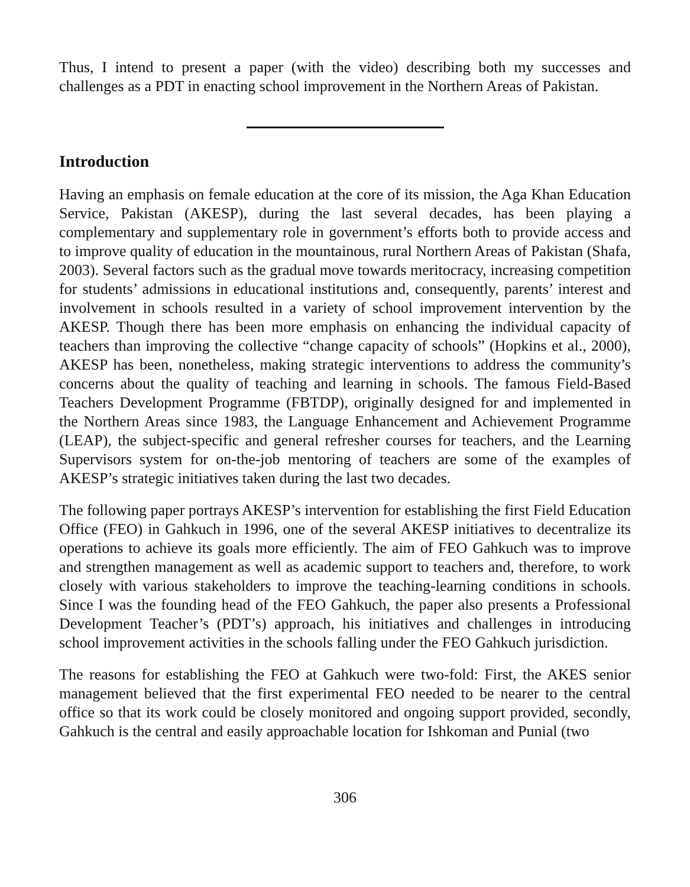Thus, I intend to present a paper (with the video) describing both my successes and challenges as a PDT in enacting school improvement in the Northern Areas of Pakistan.
Introduction
Having an emphasis on female education at the core of its mission, the Aga Khan Education Service, Pakistan (AKESP), during the last several decades, has been playing a complementary and supplementary role in government’s efforts both to provide access and to improve quality of education in the mountainous, rural Northern Areas of Pakistan (Shafa, 2003). Several factors such as the gradual move towards meritocracy, increasing competition for students’ admissions in educational institutions and, consequently, parents’ interest and involvement in schools resulted in a variety of school improvement intervention by the AKESP. Though there has been more emphasis on enhancing the individual capacity of teachers than improving the collective “change capacity of schools” (Hopkins et al., 2000), AKESP has been, nonetheless, making strategic interventions to address the community’s concerns about the quality of teaching and learning in schools. The famous Field-Based Teachers Development Programme (FBTDP), originally designed for and implemented in the Northern Areas since 1983, the Language Enhancement and Achievement Programme (LEAP), the subject-specific and general refresher courses for teachers, and the Learning Supervisors system for on-the-job mentoring of teachers are some of the examples of AKESP’s strategic initiatives taken during the last two decades.
The following paper portrays AKESP’s intervention for establishing the first Field Education Office (FEO) in Gahkuch in 1996, one of the several AKESP initiatives to decentralize its operations to achieve its goals more efficiently. The aim of FEO Gahkuch was to improve and strengthen management as well as academic support to teachers and, therefore, to work closely with various stakeholders to improve the teaching-learning conditions in schools. Since I was the founding head of the FEO Gahkuch, the paper also presents a Professional Development Teacher’s (PDT’s) approach, his initiatives and challenges in introducing school improvement activities in the schools falling under the FEO Gahkuch jurisdiction.
The reasons for establishing the FEO at Gahkuch were two-fold: First, the AKES senior management believed that the first experimental FEO needed to be nearer to the central office so that its work could be closely monitored and ongoing support provided, secondly, Gahkuch is the central and easily approachable location for Ishkoman and Punial (two
306